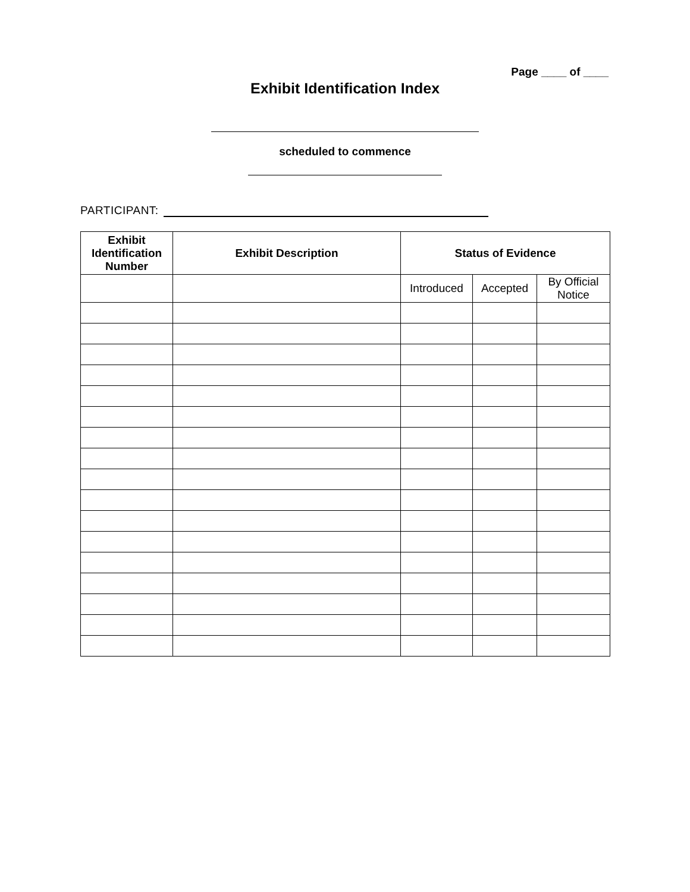Page ____ of ____
Exhibit Identification Index
scheduled to commence
PARTICIPANT:
| Exhibit Identification Number | Exhibit Description | Status of Evidence | | |
| --- | --- | --- | --- | --- |
| | | Introduced | Accepted | By Official Notice |